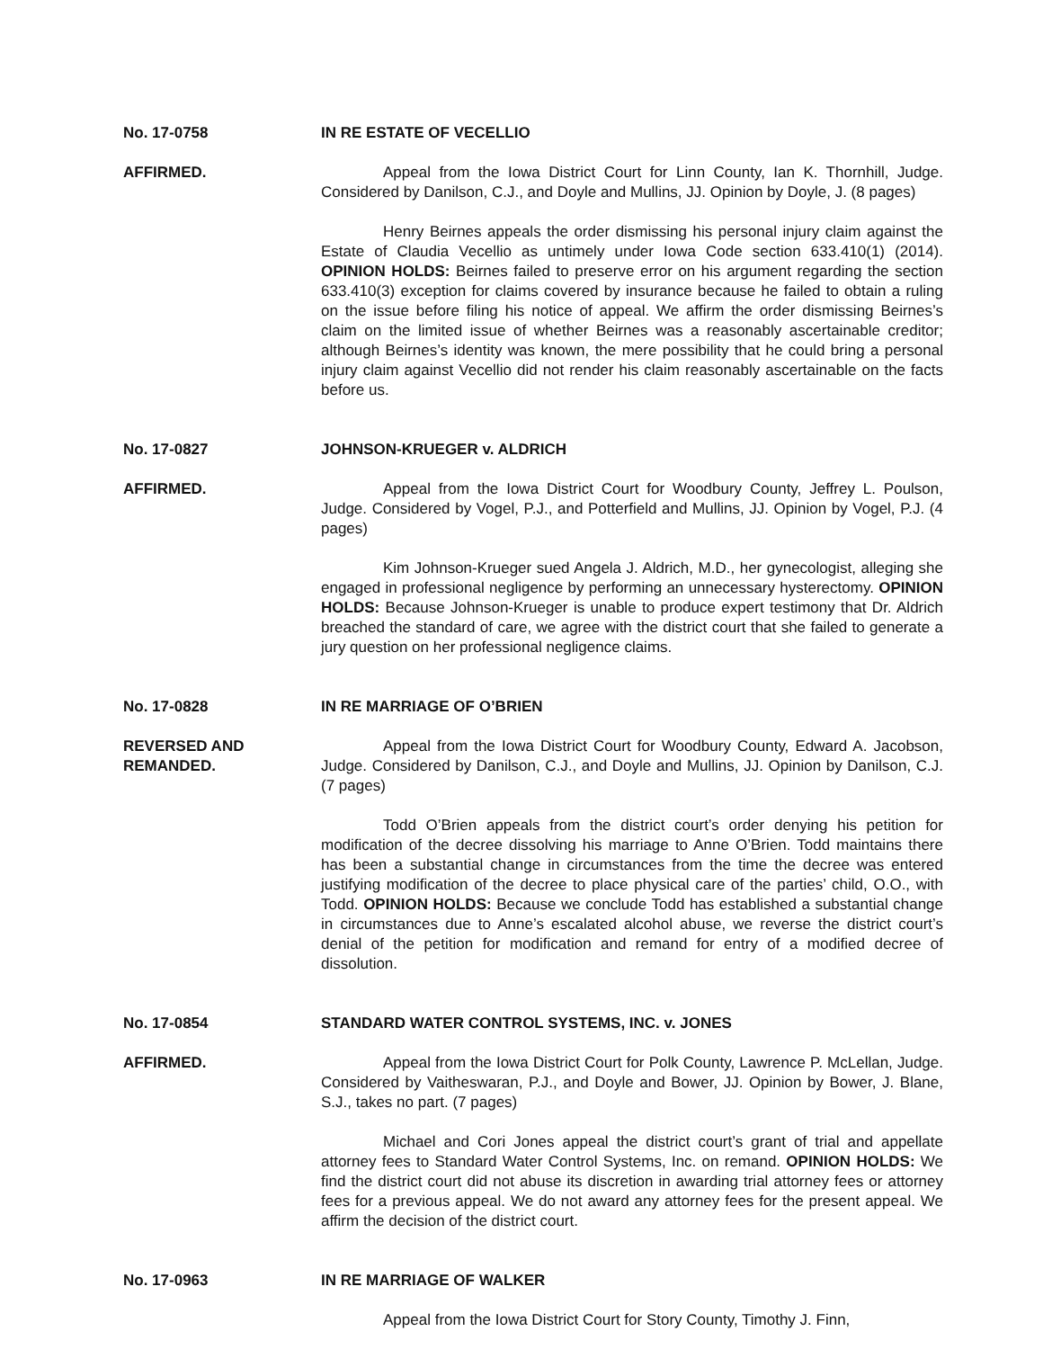No. 17-0758
AFFIRMED.
IN RE ESTATE OF VECELLIO
Appeal from the Iowa District Court for Linn County, Ian K. Thornhill, Judge. Considered by Danilson, C.J., and Doyle and Mullins, JJ. Opinion by Doyle, J. (8 pages)
Henry Beirnes appeals the order dismissing his personal injury claim against the Estate of Claudia Vecellio as untimely under Iowa Code section 633.410(1) (2014). OPINION HOLDS: Beirnes failed to preserve error on his argument regarding the section 633.410(3) exception for claims covered by insurance because he failed to obtain a ruling on the issue before filing his notice of appeal. We affirm the order dismissing Beirnes’s claim on the limited issue of whether Beirnes was a reasonably ascertainable creditor; although Beirnes’s identity was known, the mere possibility that he could bring a personal injury claim against Vecellio did not render his claim reasonably ascertainable on the facts before us.
No. 17-0827
AFFIRMED.
JOHNSON-KRUEGER v. ALDRICH
Appeal from the Iowa District Court for Woodbury County, Jeffrey L. Poulson, Judge. Considered by Vogel, P.J., and Potterfield and Mullins, JJ. Opinion by Vogel, P.J. (4 pages)
Kim Johnson-Krueger sued Angela J. Aldrich, M.D., her gynecologist, alleging she engaged in professional negligence by performing an unnecessary hysterectomy. OPINION HOLDS: Because Johnson-Krueger is unable to produce expert testimony that Dr. Aldrich breached the standard of care, we agree with the district court that she failed to generate a jury question on her professional negligence claims.
No. 17-0828
REVERSED AND REMANDED.
IN RE MARRIAGE OF O’BRIEN
Appeal from the Iowa District Court for Woodbury County, Edward A. Jacobson, Judge. Considered by Danilson, C.J., and Doyle and Mullins, JJ. Opinion by Danilson, C.J. (7 pages)
Todd O’Brien appeals from the district court’s order denying his petition for modification of the decree dissolving his marriage to Anne O’Brien. Todd maintains there has been a substantial change in circumstances from the time the decree was entered justifying modification of the decree to place physical care of the parties’ child, O.O., with Todd. OPINION HOLDS: Because we conclude Todd has established a substantial change in circumstances due to Anne’s escalated alcohol abuse, we reverse the district court’s denial of the petition for modification and remand for entry of a modified decree of dissolution.
No. 17-0854
AFFIRMED.
STANDARD WATER CONTROL SYSTEMS, INC. v. JONES
Appeal from the Iowa District Court for Polk County, Lawrence P. McLellan, Judge. Considered by Vaitheswaran, P.J., and Doyle and Bower, JJ. Opinion by Bower, J. Blane, S.J., takes no part. (7 pages)
Michael and Cori Jones appeal the district court’s grant of trial and appellate attorney fees to Standard Water Control Systems, Inc. on remand. OPINION HOLDS: We find the district court did not abuse its discretion in awarding trial attorney fees or attorney fees for a previous appeal. We do not award any attorney fees for the present appeal. We affirm the decision of the district court.
No. 17-0963 IN RE MARRIAGE OF WALKER
Appeal from the Iowa District Court for Story County, Timothy J. Finn,